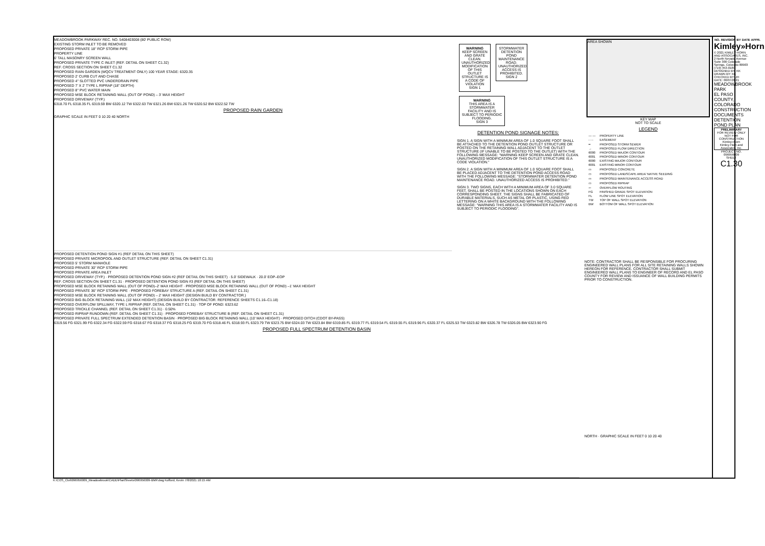MEADOWBROOK PARKWAY REC. NO. 5408403008 (80' PUBLIC ROW)
EXISTING STORM INLET TO BE REMOVED
PROPOSED PRIVATE 18" RCP STORM PIPE
PROPERTY LINE
6' TALL MASONRY SCREEN WALL
PROPOSED PRIVATE TYPE C INLET (REF. DETAIL ON SHEET C1.32)
REF. CROSS SECTION ON SHEET C1.32
PROPOSED RAIN GARDEN (WQCV TREATMENT ONLY) 100 YEAR STAGE: 6320.35
PROPOSED 2' CURB CUT AND CHASE
PROPOSED 4" SLOTTED PVC UNDERDRAIN PIPE
PROPOSED 7' X 2' TYPE L RIPRAP (18" DEPTH)
PROPOSED 8" PVC WATER MAIN
PROPOSED MSE BLOCK RETAINING WALL (OUT OF POND) – 3' MAX HEIGHT
PROPOSED DRIVEWAY (TYP.)
6318.70 FL 6318.35 FL 6319.59 BW 6320.12 TW 6322.63 TW 6321.26 BW 6321.26 TW 6320.52 BW 6322.52 TW
PROPOSED RAIN GARDEN
GRAPHIC SCALE IN FEET 0 10 20 40 NORTH
WARNING
KEEP SCREEN AND GRATE CLEAN. UNAUTHORIZED MODIFICATION OF THIS OUTLET STRUCTURE IS A CODE OF VIOLATION
SIGN 1
STORMWATER DETENTION POND MAINTENANCE ROAD. UNAUTHORIZED ACCESS IS PROHIBITED.
SIGN 2
WARNING
THIS AREA IS A STORMWATER FACILITY AND IS SUBJECT TO PERIODIC FLOODING.
SIGN 3
DETENTION POND SIGNAGE NOTES:
SIGN 1. A SIGN WITH A MINIMUM AREA OF 1.0 SQUARE FOOT SHALL BE ATTACHED TO THE DETENTION POND OUTLET STRUCTURE OR POSTED ON THE RETAINING WALL ADJACENT TO THE OUTLET STRUCTURE (IF UNABLE TO BE POSTED TO THE OUTLET) WITH THE FOLLOWING MESSAGE: "WARNING KEEP SCREEN AND GRATE CLEAN. UNAUTHORIZED MODIFICATION OF THIS OUTLET STRUCTURE IS A CODE VIOLATION."
SIGN 2. A SIGN WITH A MINIMUM AREA OF 1.0 SQUARE FOOT SHALL BE PLACED ADJACENT TO THE DETENTION POND ACCESS ROAD WITH THE FOLLOWING MESSAGE: "STORMWATER DETENTION POND MAINTENANCE ROAD. UNAUTHORIZED ACCESS IS PROHIBITED."
SIGN 3. TWO SIGNS, EACH WITH A MINIMUM AREA OF 3.0 SQUARE FEET, SHALL BE POSTED IN THE LOCATIONS SHOWN ON EACH CORRESPONDING SHEET. THE SIGNS SHALL BE FABRICATED OF DURABLE MATERIALS, SUCH AS METAL OR PLASTIC, USING RED LETTERING ON A WHITE BACKGROUND WITH THE FOLLOWING MESSAGE: "WARNING THIS AREA IS A STORMWATER FACILITY AND IS SUBJECT TO PERIODIC FLOODING".
AREA SHOWN
KEY MAP
NOT TO SCALE
LEGEND
| — — | PROPERTY LINE |
| - - - | EASEMENT |
| ━ | PROPOSED STORM SEWER |
| → | PROPOSED FLOW DIRECTION |
| 6000 | PROPOSED MAJOR CONTOUR |
| 6001 | PROPOSED MINOR CONTOUR |
| 6000 | EXISTING MAJOR CONTOUR |
| 6001 | EXISTING MINOR CONTOUR |
| ▭ | PROPOSED CONCRETE |
| ▭ | PROPOSED LANDSCAPE AREA/ NATIVE SEEDING |
| ▭ | PROPOSED MAINTENANCE ACCESS ROAD |
| ▭ | PROPOSED RIPRAP |
| ⇦ | OVERFLOW ROUTING |
| FG | FINISHED GRADE SPOT ELEVATION |
| FL | FLOW LINE SPOT ELEVATION |
| TW | TOP OF WALL SPOT ELEVATION |
| BW | BOTTOM OF WALL SPOT ELEVATION |
PROPOSED DETENTION POND SIGN #1 (REF DETAIL ON THIS SHEET)
PROPOSED PRIVATE MICROPOOL AND OUTLET STRUCTURE (REF. DETAIL ON SHEET C1.31)
PROPOSED 5' STORM MANHOLE
PROPOSED PRIVATE 30" RCP STORM PIPE
PROPOSED PRIVATE AREA INLET
PROPOSED DRIVEWAY (TYP.) · PROPOSED DETENTION POND SIGN #2 (REF DETAIL ON THIS SHEET) · 5.0' SIDEWALK · 20.0' EOP–EOP
REF. CROSS SECTION ON SHEET C1.31 · PROPOSED DETENTION POND SIGN #3 (REF DETAIL ON THIS SHEET)
PROPOSED MSE BLOCK RETAINING WALL (OUT OF POND)–2' MAX HEIGHT · PROPOSED MSE BLOCK RETAINING WALL (OUT OF POND) –1' MAX HEIGHT
PROPOSED PRIVATE 36" RCP STORM PIPE · PROPOSED FOREBAY STRUCTURE A (REF. DETAIL ON SHEET C1.31)
PROPOSED MSE BLOCK RETAINING WALL (OUT OF POND) – 2' MAX HEIGHT (DESIGN BUILD BY CONTRACTOR.)
PROPOSED BIG BLOCK RETAINING WALL (10' MAX HEIGHT) (DESIGN BUILD BY CONTRACTOR. REFERENCE SHEETS C1.16–C1.18)
PROPOSED OVERFLOW SPILLWAY, TYPE L RIPRAP (REF. DETAIL ON SHEET C1.31) · TOP OF POND: 6323.62
PROPOSED TRICKLE CHANNEL (REF. DETAIL ON SHEET C1.31) · 0.50%
PROPOSED RIPRAP RUNDOWN (REF. DETAIL ON SHEET C1.31) · PROPOSED FOREBAY STRUCTURE B (REF. DETAIL ON SHEET C1.31)
PROPOSED PRIVATE FULL SPECTRUM EXTENDED DETENTION BASIN · PROPOSED BIG BLOCK RETAINING WALL (10' MAX HEIGHT) · PROPOSED DITCH (CDOT BY-PASS)
6319.56 FG 6321.99 FG 6322.34 FG 6322.59 FG 6318.67 FG 6318.37 FG 6318.25 FG 6319.70 FG 6318.46 FL 6318.93 FL 6323.79 TW 6323.75 BW 6324.03 TW 6323.84 BW 6319.85 FL 6319.77 FL 6319.54 FL 6319.55 FL 6319.96 FL 6320.37 FL 6325.53 TW 6323.82 BW 6326.78 TW 6326.05 BW 6323.90 FG
PROPOSED FULL SPECTRUM DETENTION BASIN
NOTE: CONTRACTOR SHALL BE RESPONSIBLE FOR PROCURING ENGINEERED WALL PLANS FOR ALL SITE RETAINING WALLS SHOWN HEREON FOR REFERENCE. CONTRACTOR SHALL SUBMIT ENGINEERED WALL PLANS TO ENGINEER OF RECORD AND EL PASO COUNTY FOR REVIEW AND ISSUANCE OF WALL BUILDING PERMITS PRIOR TO CONSTRUCTION.
NORTH · GRAPHIC SCALE IN FEET 0 10 20 40
| NO. | REVISION | BY | DATE | APPR. |
| --- | --- | --- | --- | --- |
Kimley»Horn
© 2021 KIMLEY-HORN AND ASSOCIATES, INC. 2 North Nevada Avenue Suite 300 Colorado Springs, Colorado 80903 (719) 453-0180
DESIGNED BY: KK
DRAWN BY: KK
CHECKED BY: JH
DATE: 06/07/2021
MEADOWBROOK PARK
EL PASO COUNTY, COLORADO
CONSTRUCTION DOCUMENTS
DETENTION POND PLAN
PRELIMINARY
FOR REVIEW ONLY NOT FOR CONSTRUCTION
Kimley»Horn
Kimley-Horn and Associates, Inc.
PROJECT NO.
096956009
SHEET
C1.30
K:\COS_Civil\096956009_Meadowbrook\CADD\PlanSheets\096956009-BMP.dwg Kofford, Kevin 7/8/2021 10:15 AM